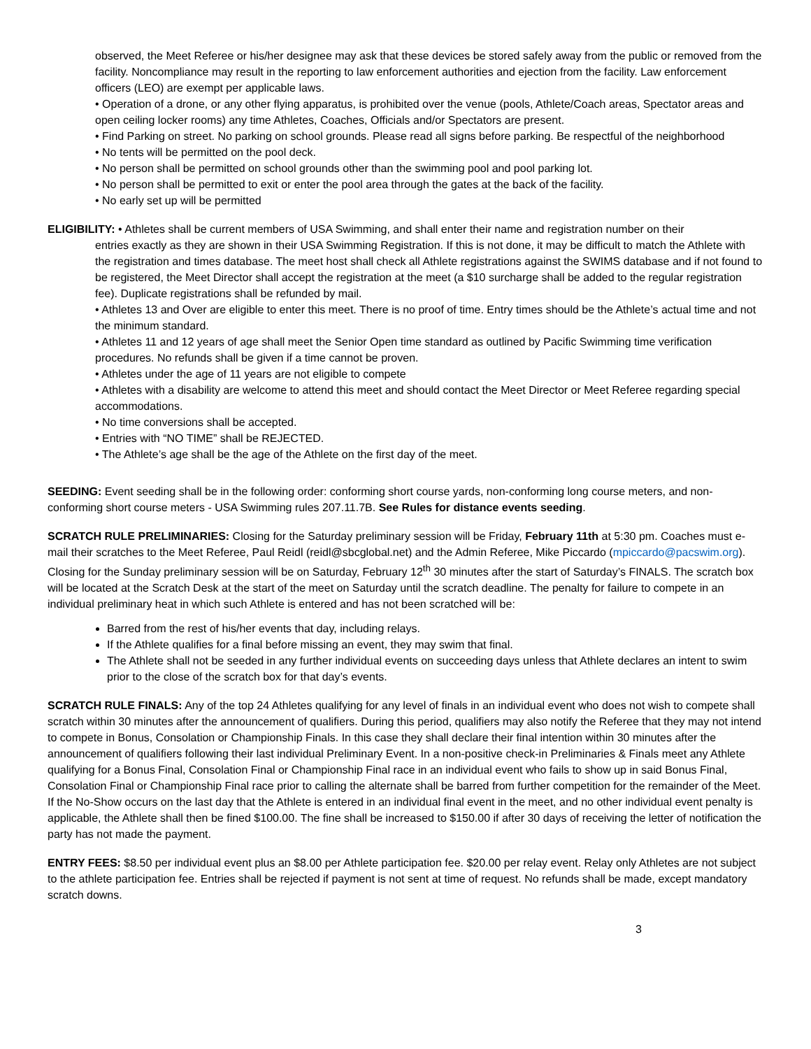observed, the Meet Referee or his/her designee may ask that these devices be stored safely away from the public or removed from the facility. Noncompliance may result in the reporting to law enforcement authorities and ejection from the facility. Law enforcement officers (LEO) are exempt per applicable laws.
• Operation of a drone, or any other flying apparatus, is prohibited over the venue (pools, Athlete/Coach areas, Spectator areas and open ceiling locker rooms) any time Athletes, Coaches, Officials and/or Spectators are present.
• Find Parking on street. No parking on school grounds. Please read all signs before parking. Be respectful of the neighborhood
• No tents will be permitted on the pool deck.
• No person shall be permitted on school grounds other than the swimming pool and pool parking lot.
• No person shall be permitted to exit or enter the pool area through the gates at the back of the facility.
• No early set up will be permitted
ELIGIBILITY: • Athletes shall be current members of USA Swimming, and shall enter their name and registration number on their
entries exactly as they are shown in their USA Swimming Registration. If this is not done, it may be difficult to match the Athlete with the registration and times database. The meet host shall check all Athlete registrations against the SWIMS database and if not found to be registered, the Meet Director shall accept the registration at the meet (a $10 surcharge shall be added to the regular registration fee). Duplicate registrations shall be refunded by mail.
• Athletes 13 and Over are eligible to enter this meet. There is no proof of time. Entry times should be the Athlete’s actual time and not the minimum standard.
• Athletes 11 and 12 years of age shall meet the Senior Open time standard as outlined by Pacific Swimming time verification procedures. No refunds shall be given if a time cannot be proven.
• Athletes under the age of 11 years are not eligible to compete
• Athletes with a disability are welcome to attend this meet and should contact the Meet Director or Meet Referee regarding special accommodations.
• No time conversions shall be accepted.
• Entries with “NO TIME” shall be REJECTED.
• The Athlete’s age shall be the age of the Athlete on the first day of the meet.
SEEDING: Event seeding shall be in the following order: conforming short course yards, non-conforming long course meters, and non-conforming short course meters - USA Swimming rules 207.11.7B. See Rules for distance events seeding.
SCRATCH RULE PRELIMINARIES: Closing for the Saturday preliminary session will be Friday, February 11th at 5:30 pm. Coaches must e-mail their scratches to the Meet Referee, Paul Reidl (reidl@sbcglobal.net) and the Admin Referee, Mike Piccardo (mpiccardo@pacswim.org). Closing for the Sunday preliminary session will be on Saturday, February 12<sup>th</sup> 30 minutes after the start of Saturday’s FINALS. The scratch box will be located at the Scratch Desk at the start of the meet on Saturday until the scratch deadline. The penalty for failure to compete in an individual preliminary heat in which such Athlete is entered and has not been scratched will be:
Barred from the rest of his/her events that day, including relays.
If the Athlete qualifies for a final before missing an event, they may swim that final.
The Athlete shall not be seeded in any further individual events on succeeding days unless that Athlete declares an intent to swim prior to the close of the scratch box for that day’s events.
SCRATCH RULE FINALS: Any of the top 24 Athletes qualifying for any level of finals in an individual event who does not wish to compete shall scratch within 30 minutes after the announcement of qualifiers. During this period, qualifiers may also notify the Referee that they may not intend to compete in Bonus, Consolation or Championship Finals. In this case they shall declare their final intention within 30 minutes after the announcement of qualifiers following their last individual Preliminary Event. In a non-positive check-in Preliminaries & Finals meet any Athlete qualifying for a Bonus Final, Consolation Final or Championship Final race in an individual event who fails to show up in said Bonus Final, Consolation Final or Championship Final race prior to calling the alternate shall be barred from further competition for the remainder of the Meet. If the No-Show occurs on the last day that the Athlete is entered in an individual final event in the meet, and no other individual event penalty is applicable, the Athlete shall then be fined $100.00. The fine shall be increased to $150.00 if after 30 days of receiving the letter of notification the party has not made the payment.
ENTRY FEES: $8.50 per individual event plus an $8.00 per Athlete participation fee. $20.00 per relay event. Relay only Athletes are not subject to the athlete participation fee. Entries shall be rejected if payment is not sent at time of request. No refunds shall be made, except mandatory scratch downs.
3